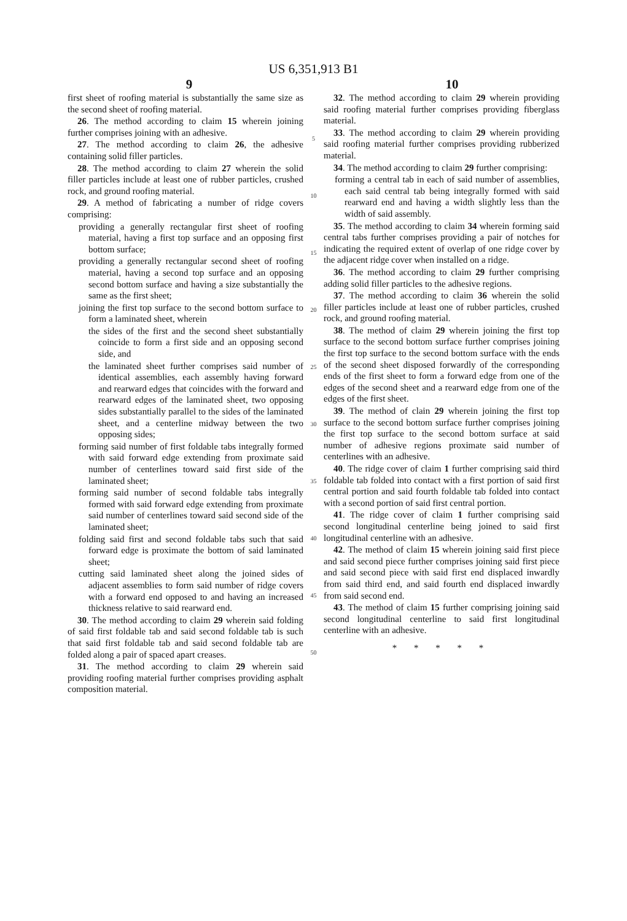US 6,351,913 B1
9 10
first sheet of roofing material is substantially the same size as the second sheet of roofing material.
26. The method according to claim 15 wherein joining further comprises joining with an adhesive.
27. The method according to claim 26, the adhesive containing solid filler particles.
28. The method according to claim 27 wherein the solid filler particles include at least one of rubber particles, crushed rock, and ground roofing material.
29. A method of fabricating a number of ridge covers comprising:
providing a generally rectangular first sheet of roofing material, having a first top surface and an opposing first bottom surface;
providing a generally rectangular second sheet of roofing material, having a second top surface and an opposing second bottom surface and having a size substantially the same as the first sheet;
joining the first top surface to the second bottom surface to form a laminated sheet, wherein
the sides of the first and the second sheet substantially coincide to form a first side and an opposing second side, and
the laminated sheet further comprises said number of identical assemblies, each assembly having forward and rearward edges that coincides with the forward and rearward edges of the laminated sheet, two opposing sides substantially parallel to the sides of the laminated sheet, and a centerline midway between the two opposing sides;
forming said number of first foldable tabs integrally formed with said forward edge extending from proximate said number of centerlines toward said first side of the laminated sheet;
forming said number of second foldable tabs integrally formed with said forward edge extending from proximate said number of centerlines toward said second side of the laminated sheet;
folding said first and second foldable tabs such that said forward edge is proximate the bottom of said laminated sheet;
cutting said laminated sheet along the joined sides of adjacent assemblies to form said number of ridge covers with a forward end opposed to and having an increased thickness relative to said rearward end.
30. The method according to claim 29 wherein said folding of said first foldable tab and said second foldable tab is such that said first foldable tab and said second foldable tab are folded along a pair of spaced apart creases.
31. The method according to claim 29 wherein said providing roofing material further comprises providing asphalt composition material.
5
10
15
20
25
30
35
40
45
50
32. The method according to claim 29 wherein providing said roofing material further comprises providing fiberglass material.
33. The method according to claim 29 wherein providing said roofing material further comprises providing rubberized material.
34. The method according to claim 29 further comprising:
forming a central tab in each of said number of assemblies, each said central tab being integrally formed with said rearward end and having a width slightly less than the width of said assembly.
35. The method according to claim 34 wherein forming said central tabs further comprises providing a pair of notches for indicating the required extent of overlap of one ridge cover by the adjacent ridge cover when installed on a ridge.
36. The method according to claim 29 further comprising adding solid filler particles to the adhesive regions.
37. The method according to claim 36 wherein the solid filler particles include at least one of rubber particles, crushed rock, and ground roofing material.
38. The method of claim 29 wherein joining the first top surface to the second bottom surface further comprises joining the first top surface to the second bottom surface with the ends of the second sheet disposed forwardly of the corresponding ends of the first sheet to form a forward edge from one of the edges of the second sheet and a rearward edge from one of the edges of the first sheet.
39. The method of clain 29 wherein joining the first top surface to the second bottom surface further comprises joining the first top surface to the second bottom surface at said number of adhesive regions proximate said number of centerlines with an adhesive.
40. The ridge cover of claim 1 further comprising said third foldable tab folded into contact with a first portion of said first central portion and said fourth foldable tab folded into contact with a second portion of said first central portion.
41. The ridge cover of claim 1 further comprising said second longitudinal centerline being joined to said first longitudinal centerline with an adhesive.
42. The method of claim 15 wherein joining said first piece and said second piece further comprises joining said first piece and said second piece with said first end displaced inwardly from said third end, and said fourth end displaced inwardly from said second end.
43. The method of claim 15 further comprising joining said second longitudinal centerline to said first longitudinal centerline with an adhesive.
* * * * *